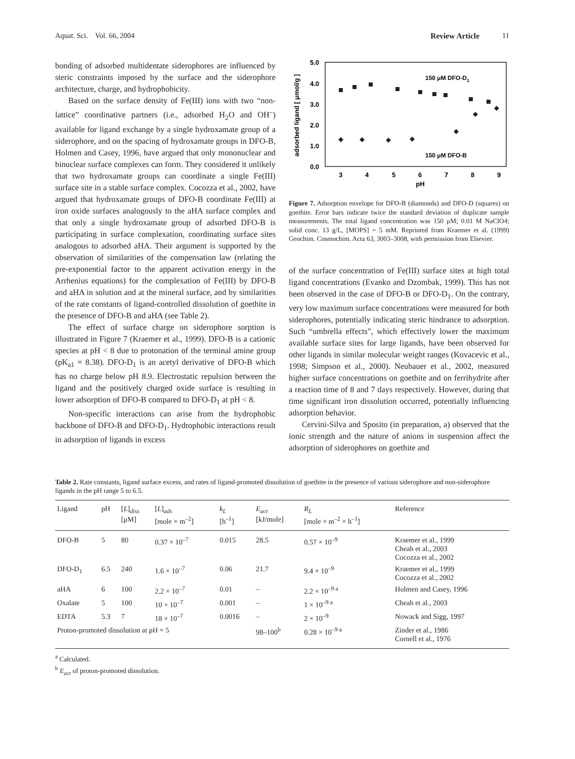Aquat. Sci. Vol. 66, 2004 Review Article 11
bonding of adsorbed multidentate siderophores are influenced by steric constraints imposed by the surface and the siderophore architecture, charge, and hydrophobicity.
Based on the surface density of Fe(III) ions with two “non-lattice” coordinative partners (i.e., adsorbed H<sub>2</sub>O and OH<sup>–</sup>) available for ligand exchange by a single hydroxamate group of a siderophore, and on the spacing of hydroxamate groups in DFO-B, Holmen and Casey, 1996, have argued that only mononuclear and binuclear surface complexes can form. They considered it unlikely that two hydroxamate groups can coordinate a single Fe(III) surface site in a stable surface complex. Cocozza et al., 2002, have argued that hydroxamate groups of DFO-B coordinate Fe(III) at iron oxide surfaces analogously to the aHA surface complex and that only a single hydroxamate group of adsorbed DFO-B is participating in surface complexation, coordinating surface sites analogous to adsorbed aHA. Their argument is supported by the observation of similarities of the compensation law (relating the pre-exponential factor to the apparent activation energy in the Arrhenius equations) for the complexation of Fe(III) by DFO-B and aHA in solution and at the mineral surface, and by similarities of the rate constants of ligand-controlled dissolution of goethite in the presence of DFO-B and aHA (see Table 2).
The effect of surface charge on siderophore sorption is illustrated in Figure 7 (Kraemer et al., 1999). DFO-B is a cationic species at pH < 8 due to protonation of the terminal amine group (pK<sub>a1</sub> = 8.38). DFO-D<sub>1</sub> is an acetyl derivative of DFO-B which has no charge below pH 8.9. Electrostatic repulsion between the ligand and the positively charged oxide surface is resulting in lower adsorption of DFO-B compared to DFO-D<sub>1</sub> at pH < 8.
Non-specific interactions can arise from the hydrophobic backbone of DFO-B and DFO-D<sub>1</sub>. Hydrophobic interactions result in adsorption of ligands in excess
5.0
4.0
3.0
2.0
1.0
0.0
3
4
5
6
7
8
9
pH
adsorbed ligand [ μmol/g ]
150 μM DFO-D1
150 μM DFO-B
Figure 7. Adsorption envelope for DFO-B (diamonds) and DFO-D (squares) on goethite. Error bars indicate twice the standard deviation of duplicate sample measurements. The total ligand concentration was 150 μM; 0.01 M NaClO4; solid conc. 13 g/L, [MOPS] = 5 mM. Reprinted from Kraemer et al. (1999) Geochim. Cosmochim. Acta 63, 3003–3008, with permission from Elsevier.
of the surface concentration of Fe(III) surface sites at high total ligand concentrations (Evanko and Dzombak, 1999). This has not been observed in the case of DFO-B or DFO-D<sub>1</sub>. On the contrary, very low maximum surface concentrations were measured for both siderophores, potentially indicating steric hindrance to adsorption. Such “umbrella effects”, which effectively lower the maximum available surface sites for large ligands, have been observed for other ligands in similar molecular weight ranges (Kovacevic et al., 1998; Simpson et al., 2000). Neubauer et al., 2002, measured higher surface concentrations on goethite and on ferrihydrite after a reaction time of 8 and 7 days respectively. However, during that time significant iron dissolution occurred, potentially influencing adsorption behavior.
Cervini-Silva and Sposito (in preparation, a) observed that the ionic strength and the nature of anions in suspension affect the adsorption of siderophores on goethite and
Table 2. Rate constants, ligand surface excess, and rates of ligand-promoted dissolution of goethite in the presence of various siderophore and non-siderophore ligands in the pH range 5 to 6.5.
| Ligand | pH | [ L ]<sub>diss</sub> [μM] | [ L ]<sub>ads</sub> [mole × m<sup>–2</sup>] | k<sub>L</sub> [h<sup>–1</sup>] | E<sub>act</sub> [kJ/mole] | R<sub>L</sub> [mole × m<sup>–2</sup> × h<sup>–1</sup>] | Reference |
| --- | --- | --- | --- | --- | --- | --- | --- |
| DFO-B | 5 | 80 | 0.37 × 10<sup>–7</sup> | 0.015 | 28.5 | 0.57 × 10<sup>–9</sup> | Kraemer et al., 1999 Cheah et al., 2003 Cocozza et al., 2002 |
| DFO-D<sub>1</sub> | 6.5 | 240 | 1.6 × 10<sup>–7</sup> | 0.06 | 21.7 | 9.4 × 10<sup>–9</sup> | Kraemer et al., 1999 Cocozza et al., 2002 |
| aHA | 6 | 100 | 2.2 × 10<sup>–7</sup> | 0.01 | – | 2.2 × 10<sup>–9 a</sup> | Holmen and Casey, 1996 |
| Oxalate | 5 | 100 | 10 × 10<sup>–7</sup> | 0.001 | – | 1 × 10<sup>–9 a</sup> | Cheah et al., 2003 |
| EDTA | 5.3 | 7 | 18 × 10<sup>–7</sup> | 0.0016 | – | 2 × 10<sup>–9</sup> | Nowack and Sigg, 1997 |
| Proton-promoted dissolution at pH = 5 | | | | | 98–100<sup>b</sup> | 0.28 × 10<sup>–9 a</sup> | Zinder et al., 1986 Cornell et al., 1976 |
<sup>a</sup> Calculated.
<sup>b</sup> E<sub>act</sub> of proton-promoted dissolution.